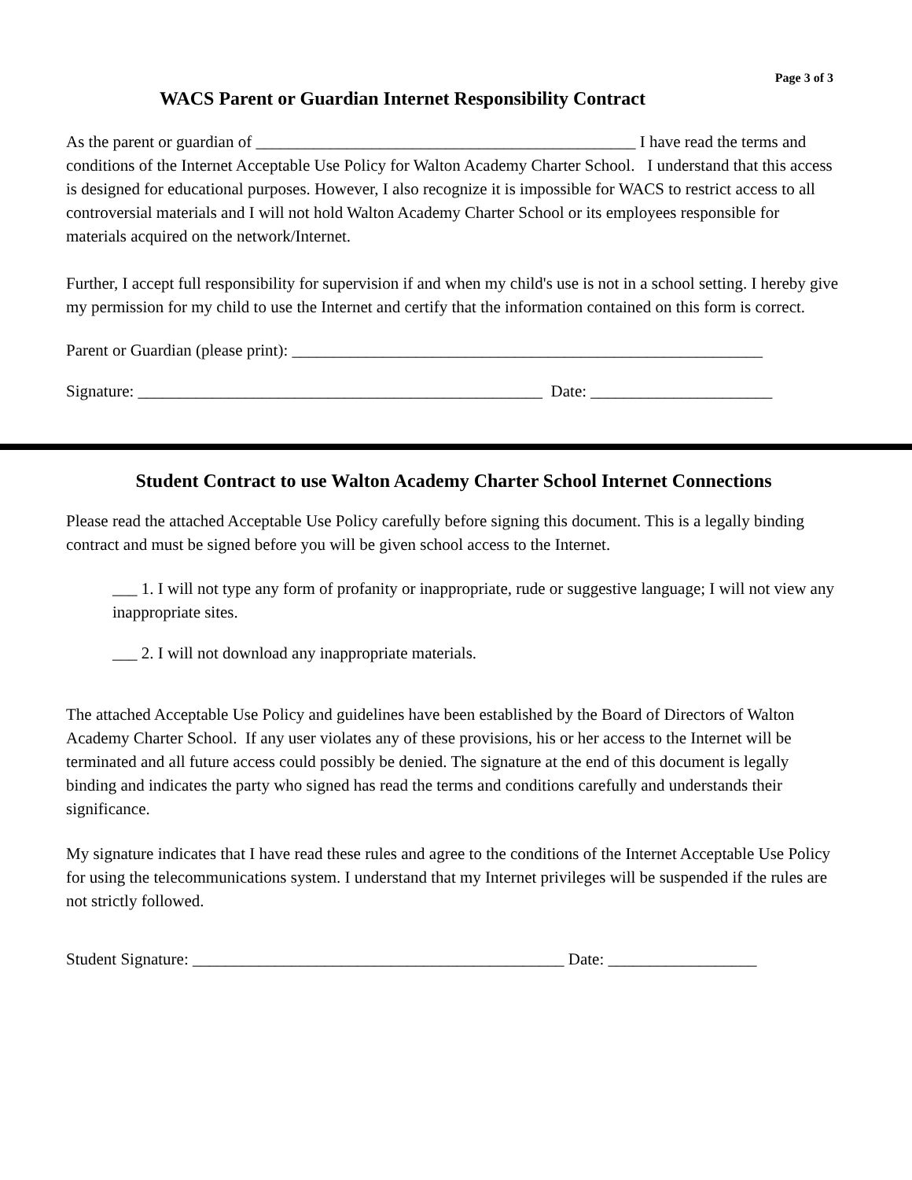Page 3 of 3
WACS Parent or Guardian Internet Responsibility Contract
As the parent or guardian of ______________________________________________ I have read the terms and conditions of the Internet Acceptable Use Policy for Walton Academy Charter School. I understand that this access is designed for educational purposes. However, I also recognize it is impossible for WACS to restrict access to all controversial materials and I will not hold Walton Academy Charter School or its employees responsible for materials acquired on the network/Internet.
Further, I accept full responsibility for supervision if and when my child's use is not in a school setting. I hereby give my permission for my child to use the Internet and certify that the information contained on this form is correct.
Parent or Guardian (please print): _________________________________________________________
Signature: _________________________________________________ Date: ______________________
Student Contract to use Walton Academy Charter School Internet Connections
Please read the attached Acceptable Use Policy carefully before signing this document. This is a legally binding contract and must be signed before you will be given school access to the Internet.
___ 1. I will not type any form of profanity or inappropriate, rude or suggestive language; I will not view any inappropriate sites.
___ 2. I will not download any inappropriate materials.
The attached Acceptable Use Policy and guidelines have been established by the Board of Directors of Walton Academy Charter School. If any user violates any of these provisions, his or her access to the Internet will be terminated and all future access could possibly be denied. The signature at the end of this document is legally binding and indicates the party who signed has read the terms and conditions carefully and understands their significance.
My signature indicates that I have read these rules and agree to the conditions of the Internet Acceptable Use Policy for using the telecommunications system. I understand that my Internet privileges will be suspended if the rules are not strictly followed.
Student Signature: _____________________________________________ Date: __________________